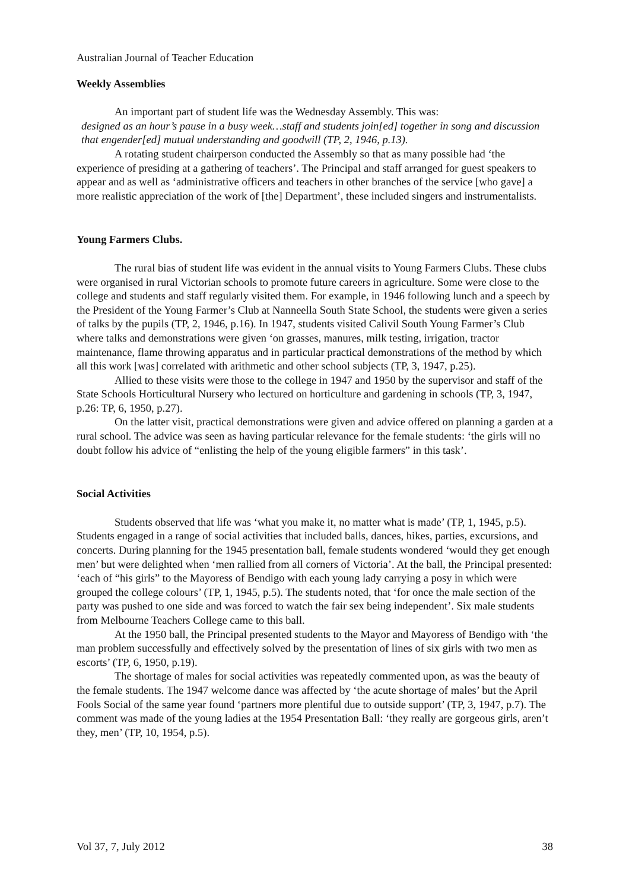Australian Journal of Teacher Education
Weekly Assemblies
An important part of student life was the Wednesday Assembly. This was:
designed as an hour’s pause in a busy week…staff and students join[ed] together in song and discussion that engender[ed] mutual understanding and goodwill (TP, 2, 1946, p.13).
A rotating student chairperson conducted the Assembly so that as many possible had ‘the experience of presiding at a gathering of teachers’. The Principal and staff arranged for guest speakers to appear and as well as ‘administrative officers and teachers in other branches of the service [who gave] a more realistic appreciation of the work of [the] Department’, these included singers and instrumentalists.
Young Farmers Clubs.
The rural bias of student life was evident in the annual visits to Young Farmers Clubs. These clubs were organised in rural Victorian schools to promote future careers in agriculture. Some were close to the college and students and staff regularly visited them. For example, in 1946 following lunch and a speech by the President of the Young Farmer’s Club at Nanneella South State School, the students were given a series of talks by the pupils (TP, 2, 1946, p.16). In 1947, students visited Calivil South Young Farmer’s Club where talks and demonstrations were given ‘on grasses, manures, milk testing, irrigation, tractor maintenance, flame throwing apparatus and in particular practical demonstrations of the method by which all this work [was] correlated with arithmetic and other school subjects (TP, 3, 1947, p.25).
Allied to these visits were those to the college in 1947 and 1950 by the supervisor and staff of the State Schools Horticultural Nursery who lectured on horticulture and gardening in schools (TP, 3, 1947, p.26: TP, 6, 1950, p.27).
On the latter visit, practical demonstrations were given and advice offered on planning a garden at a rural school. The advice was seen as having particular relevance for the female students: ‘the girls will no doubt follow his advice of “enlisting the help of the young eligible farmers” in this task’.
Social Activities
Students observed that life was ‘what you make it, no matter what is made’ (TP, 1, 1945, p.5). Students engaged in a range of social activities that included balls, dances, hikes, parties, excursions, and concerts. During planning for the 1945 presentation ball, female students wondered ‘would they get enough men’ but were delighted when ‘men rallied from all corners of Victoria’. At the ball, the Principal presented: ‘each of “his girls” to the Mayoress of Bendigo with each young lady carrying a posy in which were grouped the college colours’ (TP, 1, 1945, p.5). The students noted, that ‘for once the male section of the party was pushed to one side and was forced to watch the fair sex being independent’. Six male students from Melbourne Teachers College came to this ball.
At the 1950 ball, the Principal presented students to the Mayor and Mayoress of Bendigo with ‘the man problem successfully and effectively solved by the presentation of lines of six girls with two men as escorts’ (TP, 6, 1950, p.19).
The shortage of males for social activities was repeatedly commented upon, as was the beauty of the female students. The 1947 welcome dance was affected by ‘the acute shortage of males’ but the April Fools Social of the same year found ‘partners more plentiful due to outside support’ (TP, 3, 1947, p.7). The comment was made of the young ladies at the 1954 Presentation Ball: ‘they really are gorgeous girls, aren’t they, men’ (TP, 10, 1954, p.5).
Vol 37, 7, July 2012 38